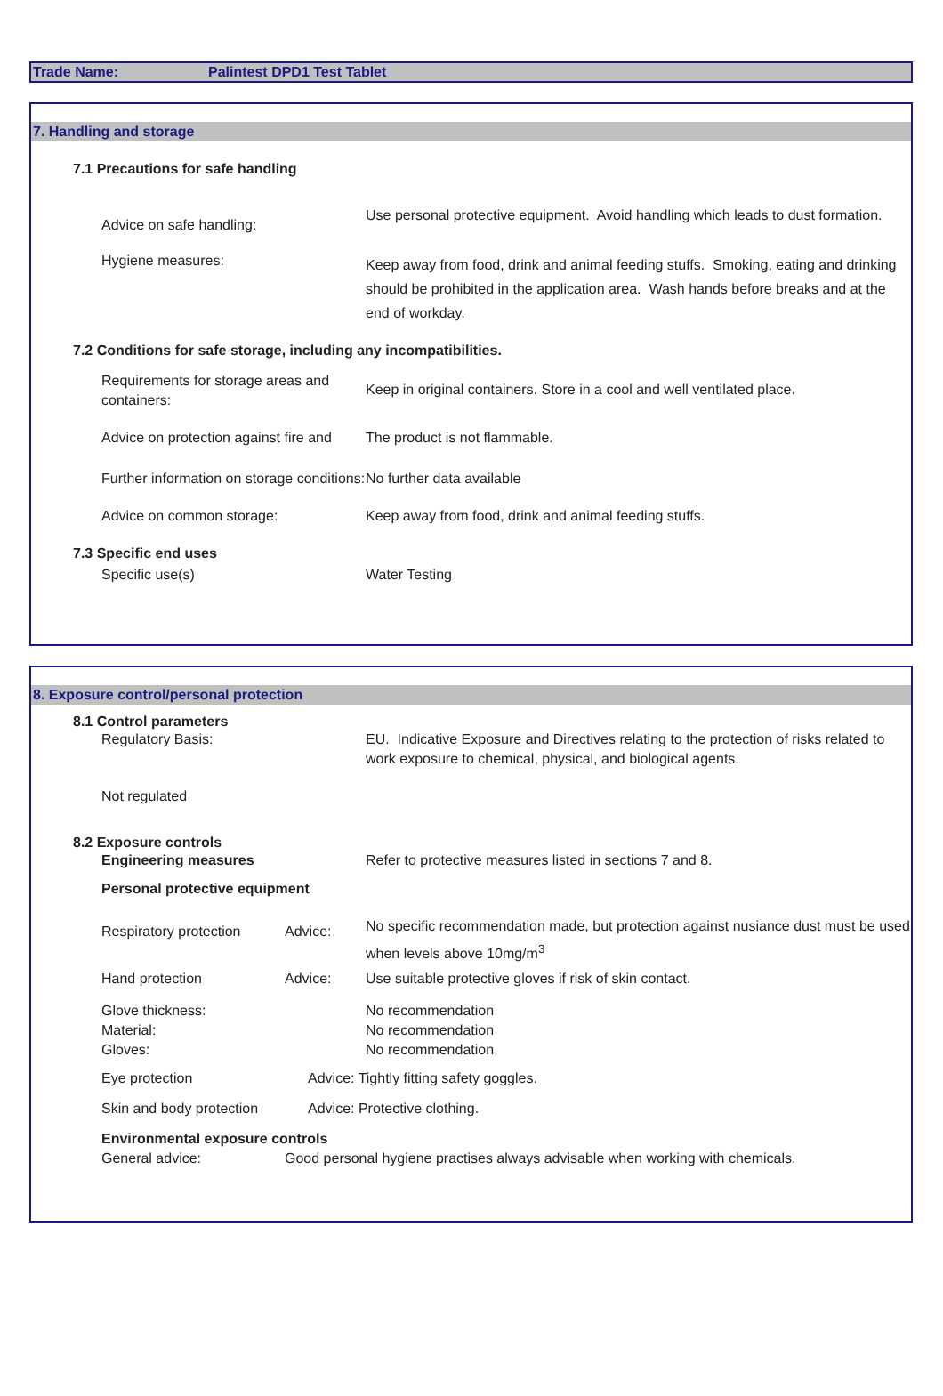Trade Name: Palintest DPD1 Test Tablet
7. Handling and storage
7.1 Precautions for safe handling
Advice on safe handling:
Use personal protective equipment. Avoid handling which leads to dust formation.
Hygiene measures:
Keep away from food, drink and animal feeding stuffs. Smoking, eating and drinking should be prohibited in the application area. Wash hands before breaks and at the end of workday.
7.2 Conditions for safe storage, including any incompatibilities.
Requirements for storage areas and containers:
Keep in original containers. Store in a cool and well ventilated place.
Advice on protection against fire and
The product is not flammable.
Further information on storage conditions:
No further data available
Advice on common storage: Keep away from food, drink and animal feeding stuffs.
7.3 Specific end uses
Specific use(s) Water Testing
8. Exposure control/personal protection
8.1 Control parameters
Regulatory Basis: EU. Indicative Exposure and Directives relating to the protection of risks related to work exposure to chemical, physical, and biological agents.
Not regulated
8.2 Exposure controls
Engineering measures Refer to protective measures listed in sections 7 and 8.
Personal protective equipment
Respiratory protection
Advice:
No specific recommendation made, but protection against nusiance dust must be used when levels above 10mg/m<sup>3</sup>
Hand protection Advice: Use suitable protective gloves if risk of skin contact.
Glove thickness:
Material:
Gloves:
No recommendation
No recommendation
No recommendation
Eye protection Advice: Tightly fitting safety goggles.
Skin and body protection Advice: Protective clothing.
Environmental exposure controls
General advice: Good personal hygiene practises always advisable when working with chemicals.